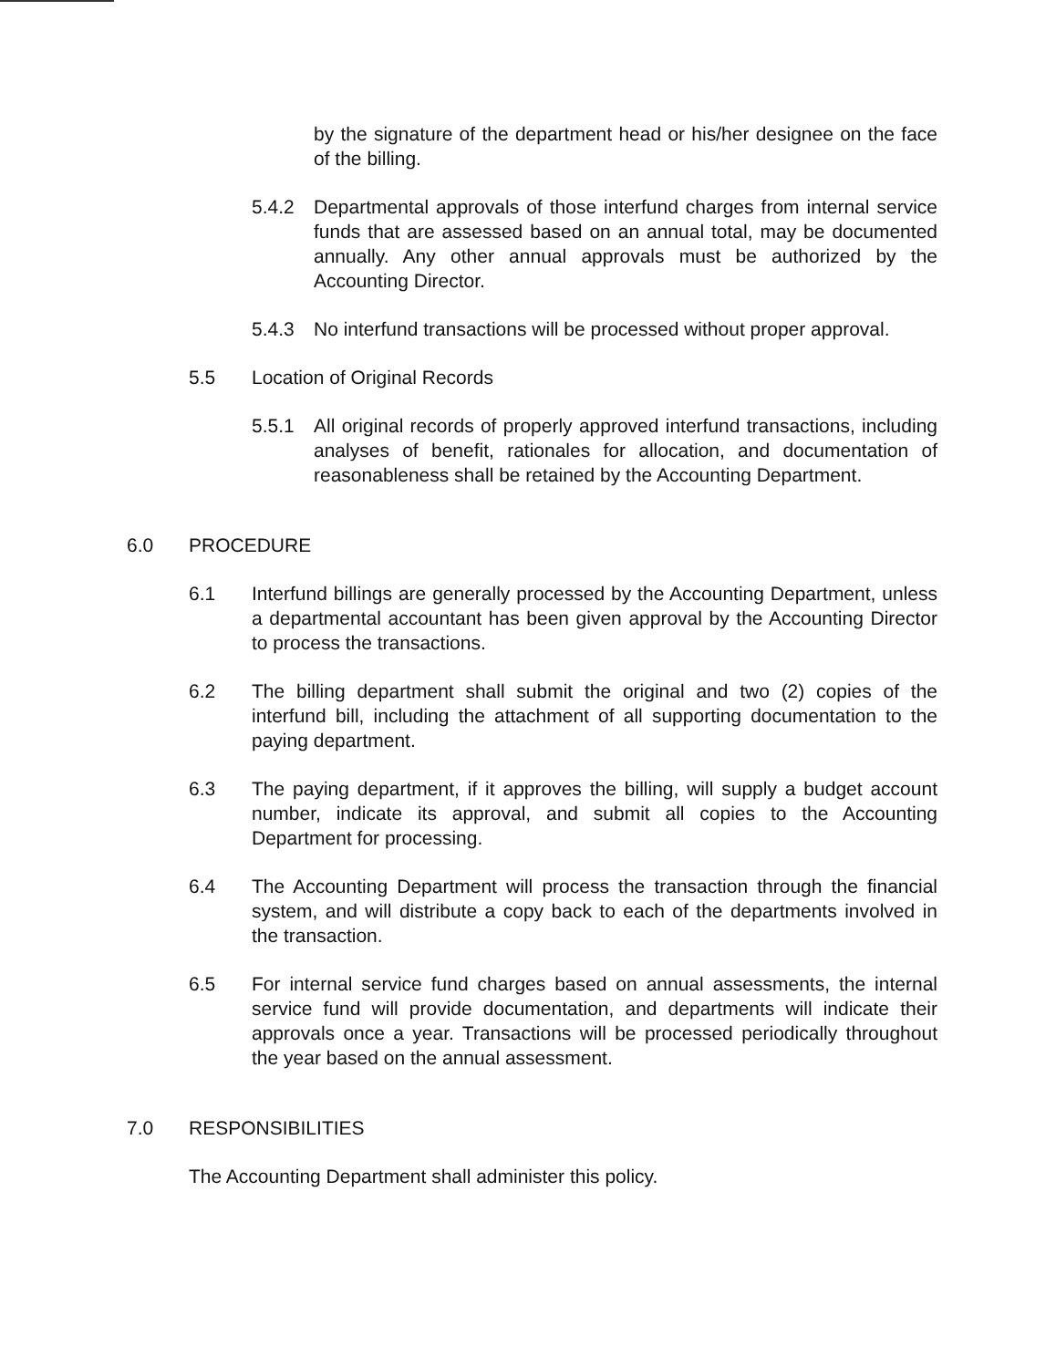by the signature of the department head or his/her designee on the face of the billing.
5.4.2 Departmental approvals of those interfund charges from internal service funds that are assessed based on an annual total, may be documented annually. Any other annual approvals must be authorized by the Accounting Director.
5.4.3 No interfund transactions will be processed without proper approval.
5.5 Location of Original Records
5.5.1 All original records of properly approved interfund transactions, including analyses of benefit, rationales for allocation, and documentation of reasonableness shall be retained by the Accounting Department.
6.0 PROCEDURE
6.1 Interfund billings are generally processed by the Accounting Department, unless a departmental accountant has been given approval by the Accounting Director to process the transactions.
6.2 The billing department shall submit the original and two (2) copies of the interfund bill, including the attachment of all supporting documentation to the paying department.
6.3 The paying department, if it approves the billing, will supply a budget account number, indicate its approval, and submit all copies to the Accounting Department for processing.
6.4 The Accounting Department will process the transaction through the financial system, and will distribute a copy back to each of the departments involved in the transaction.
6.5 For internal service fund charges based on annual assessments, the internal service fund will provide documentation, and departments will indicate their approvals once a year. Transactions will be processed periodically throughout the year based on the annual assessment.
7.0 RESPONSIBILITIES
The Accounting Department shall administer this policy.